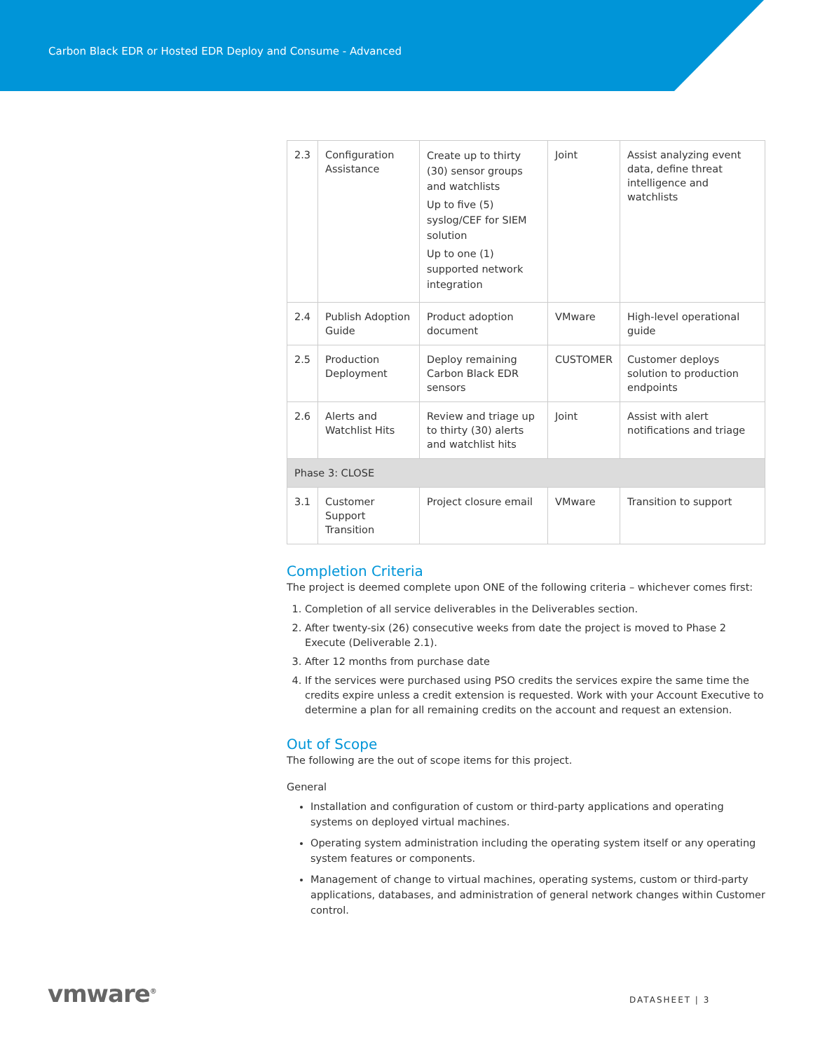Carbon Black EDR or Hosted EDR Deploy and Consume - Advanced
| 2.3 | Configuration Assistance | Create up to thirty (30) sensor groups and watchlists Up to five (5) syslog/CEF for SIEM solution Up to one (1) supported network integration | Joint | Assist analyzing event data, define threat intelligence and watchlists |
| 2.4 | Publish Adoption Guide | Product adoption document | VMware | High-level operational guide |
| 2.5 | Production Deployment | Deploy remaining Carbon Black EDR sensors | CUSTOMER | Customer deploys solution to production endpoints |
| 2.6 | Alerts and Watchlist Hits | Review and triage up to thirty (30) alerts and watchlist hits | Joint | Assist with alert notifications and triage |
| Phase 3: CLOSE | | | | |
| 3.1 | Customer Support Transition | Project closure email | VMware | Transition to support |
Completion Criteria
The project is deemed complete upon ONE of the following criteria – whichever comes first:
1. Completion of all service deliverables in the Deliverables section.
2. After twenty-six (26) consecutive weeks from date the project is moved to Phase 2 Execute (Deliverable 2.1).
3. After 12 months from purchase date
4. If the services were purchased using PSO credits the services expire the same time the credits expire unless a credit extension is requested. Work with your Account Executive to determine a plan for all remaining credits on the account and request an extension.
Out of Scope
The following are the out of scope items for this project.
General
Installation and configuration of custom or third-party applications and operating systems on deployed virtual machines.
Operating system administration including the operating system itself or any operating system features or components.
Management of change to virtual machines, operating systems, custom or third-party applications, databases, and administration of general network changes within Customer control.
vmware<sup>®</sup> DATASHEET | 3